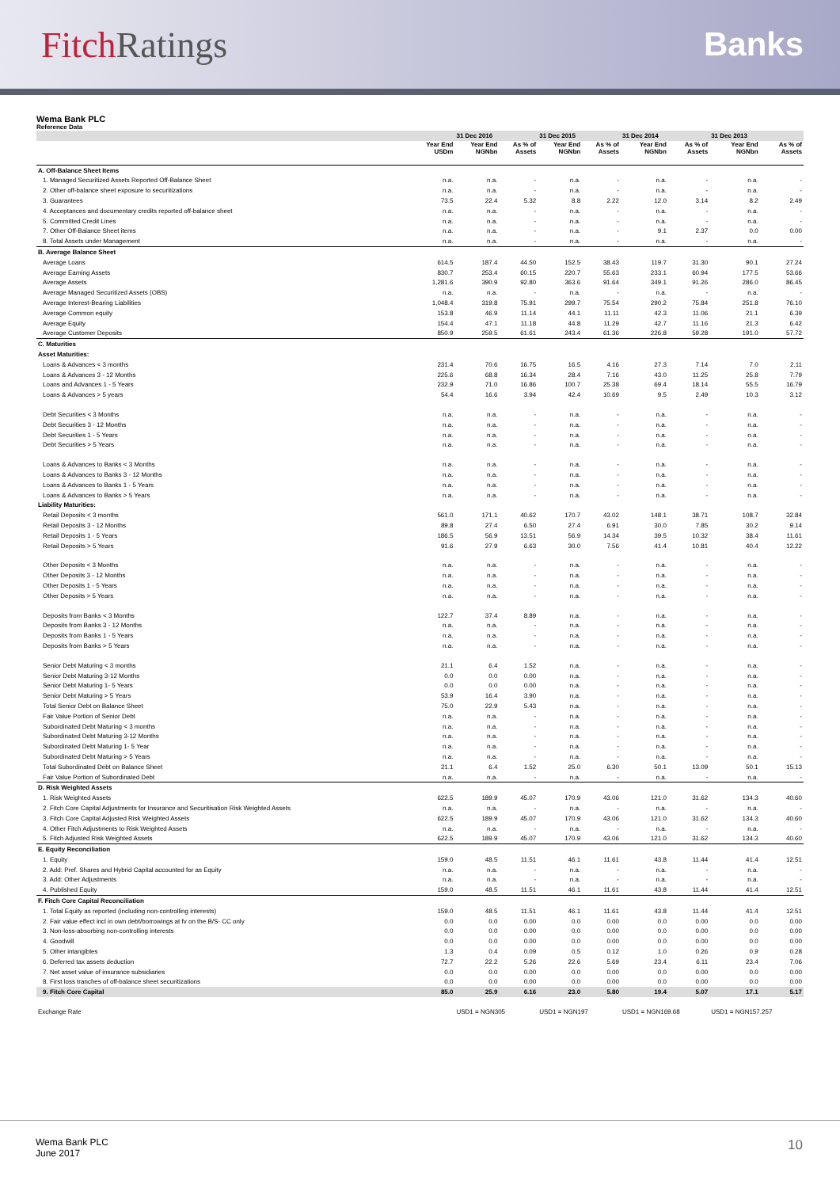Fitch Ratings Banks
Wema Bank PLC
Reference Data
| | | 31 Dec 2016 | | 31 Dec 2015 | | 31 Dec 2014 | | 31 Dec 2013 | |
| --- | --- | --- | --- | --- | --- | --- | --- | --- | --- |
| | Year End USDm | Year End NGNbn | As % of Assets | Year End NGNbn | As % of Assets | Year End NGNbn | As % of Assets | Year End NGNbn | As % of Assets |
| A. Off-Balance Sheet Items | | | | | | | | | |
| 1. Managed Securitized Assets Reported Off-Balance Sheet | n.a. | n.a. | - | n.a. | - | n.a. | - | n.a. | - |
| 2. Other off-balance sheet exposure to securitizations | n.a. | n.a. | - | n.a. | - | n.a. | - | n.a. | - |
| 3. Guarantees | 73.5 | 22.4 | 5.32 | 8.8 | 2.22 | 12.0 | 3.14 | 8.2 | 2.49 |
| 4. Acceptances and documentary credits reported off-balance sheet | n.a. | n.a. | - | n.a. | - | n.a. | - | n.a. | - |
| 5. Committed Credit Lines | n.a. | n.a. | - | n.a. | - | n.a. | - | n.a. | - |
| 7. Other Off-Balance Sheet items | n.a. | n.a. | - | n.a. | - | 9.1 | 2.37 | 0.0 | 0.00 |
| 8. Total Assets under Management | n.a. | n.a. | - | n.a. | - | n.a. | - | n.a. | - |
| B. Average Balance Sheet | | | | | | | | | |
| Average Loans | 614.5 | 187.4 | 44.50 | 152.5 | 38.43 | 119.7 | 31.30 | 90.1 | 27.24 |
| Average Earning Assets | 830.7 | 253.4 | 60.15 | 220.7 | 55.63 | 233.1 | 60.94 | 177.5 | 53.66 |
| Average Assets | 1,281.6 | 390.9 | 92.80 | 363.6 | 91.64 | 349.1 | 91.26 | 286.0 | 86.45 |
| Average Managed Securitized Assets (OBS) | n.a. | n.a. | - | n.a. | - | n.a. | - | n.a. | - |
| Average Interest-Bearing Liabilities | 1,048.4 | 319.8 | 75.91 | 299.7 | 75.54 | 290.2 | 75.84 | 251.8 | 76.10 |
| Average Common equity | 153.8 | 46.9 | 11.14 | 44.1 | 11.11 | 42.3 | 11.06 | 21.1 | 6.39 |
| Average Equity | 154.4 | 47.1 | 11.18 | 44.8 | 11.29 | 42.7 | 11.16 | 21.3 | 6.42 |
| Average Customer Deposits | 850.9 | 259.5 | 61.61 | 243.4 | 61.36 | 226.8 | 59.28 | 191.0 | 57.72 |
| C. Maturities | | | | | | | | | |
| Asset Maturities: | | | | | | | | | |
| Loans & Advances < 3 months | 231.4 | 70.6 | 16.75 | 16.5 | 4.16 | 27.3 | 7.14 | 7.0 | 2.11 |
| Loans & Advances 3 - 12 Months | 225.6 | 68.8 | 16.34 | 28.4 | 7.16 | 43.0 | 11.25 | 25.8 | 7.79 |
| Loans and Advances 1 - 5 Years | 232.9 | 71.0 | 16.86 | 100.7 | 25.38 | 69.4 | 18.14 | 55.5 | 16.79 |
| Loans & Advances > 5 years | 54.4 | 16.6 | 3.94 | 42.4 | 10.69 | 9.5 | 2.49 | 10.3 | 3.12 |
| Debt Securities < 3 Months | n.a. | n.a. | - | n.a. | - | n.a. | - | n.a. | - |
| Debt Securities 3 - 12 Months | n.a. | n.a. | - | n.a. | - | n.a. | - | n.a. | - |
| Debt Securities 1 - 5 Years | n.a. | n.a. | - | n.a. | - | n.a. | - | n.a. | - |
| Debt Securities > 5 Years | n.a. | n.a. | - | n.a. | - | n.a. | - | n.a. | - |
| Loans & Advances to Banks < 3 Months | n.a. | n.a. | - | n.a. | - | n.a. | - | n.a. | - |
| Loans & Advances to Banks 3 - 12 Months | n.a. | n.a. | - | n.a. | - | n.a. | - | n.a. | - |
| Loans & Advances to Banks 1 - 5 Years | n.a. | n.a. | - | n.a. | - | n.a. | - | n.a. | - |
| Loans & Advances to Banks > 5 Years | n.a. | n.a. | - | n.a. | - | n.a. | - | n.a. | - |
| Liability Maturities: | | | | | | | | | |
| Retail Deposits < 3 months | 561.0 | 171.1 | 40.62 | 170.7 | 43.02 | 148.1 | 38.71 | 108.7 | 32.84 |
| Retail Deposits 3 - 12 Months | 89.8 | 27.4 | 6.50 | 27.4 | 6.91 | 30.0 | 7.85 | 30.2 | 9.14 |
| Retail Deposits 1 - 5 Years | 186.5 | 56.9 | 13.51 | 56.9 | 14.34 | 39.5 | 10.32 | 38.4 | 11.61 |
| Retail Deposits > 5 Years | 91.6 | 27.9 | 6.63 | 30.0 | 7.56 | 41.4 | 10.81 | 40.4 | 12.22 |
| Other Deposits < 3 Months | n.a. | n.a. | - | n.a. | - | n.a. | - | n.a. | - |
| Other Deposits 3 - 12 Months | n.a. | n.a. | - | n.a. | - | n.a. | - | n.a. | - |
| Other Deposits 1 - 5 Years | n.a. | n.a. | - | n.a. | - | n.a. | - | n.a. | - |
| Other Deposits > 5 Years | n.a. | n.a. | - | n.a. | - | n.a. | - | n.a. | - |
| Deposits from Banks < 3 Months | 122.7 | 37.4 | 8.89 | n.a. | - | n.a. | - | n.a. | - |
| Deposits from Banks 3 - 12 Months | n.a. | n.a. | - | n.a. | - | n.a. | - | n.a. | - |
| Deposits from Banks 1 - 5 Years | n.a. | n.a. | - | n.a. | - | n.a. | - | n.a. | - |
| Deposits from Banks > 5 Years | n.a. | n.a. | - | n.a. | - | n.a. | - | n.a. | - |
| Senior Debt Maturing < 3 months | 21.1 | 6.4 | 1.52 | n.a. | - | n.a. | - | n.a. | - |
| Senior Debt Maturing 3-12 Months | 0.0 | 0.0 | 0.00 | n.a. | - | n.a. | - | n.a. | - |
| Senior Debt Maturing 1- 5 Years | 0.0 | 0.0 | 0.00 | n.a. | - | n.a. | - | n.a. | - |
| Senior Debt Maturing > 5 Years | 53.9 | 16.4 | 3.90 | n.a. | - | n.a. | - | n.a. | - |
| Total Senior Debt on Balance Sheet | 75.0 | 22.9 | 5.43 | n.a. | - | n.a. | - | n.a. | - |
| Fair Value Portion of Senior Debt | n.a. | n.a. | - | n.a. | - | n.a. | - | n.a. | - |
| Subordinated Debt Maturing < 3 months | n.a. | n.a. | - | n.a. | - | n.a. | - | n.a. | - |
| Subordinated Debt Maturing 3-12 Months | n.a. | n.a. | - | n.a. | - | n.a. | - | n.a. | - |
| Subordinated Debt Maturing 1- 5 Year | n.a. | n.a. | - | n.a. | - | n.a. | - | n.a. | - |
| Subordinated Debt Maturing > 5 Years | n.a. | n.a. | - | n.a. | - | n.a. | - | n.a. | - |
| Total Subordinated Debt on Balance Sheet | 21.1 | 6.4 | 1.52 | 25.0 | 6.30 | 50.1 | 13.09 | 50.1 | 15.13 |
| Fair Value Portion of Subordinated Debt | n.a. | n.a. | - | n.a. | - | n.a. | - | n.a. | - |
| D. Risk Weighted Assets | | | | | | | | | |
| 1. Risk Weighted Assets | 622.5 | 189.9 | 45.07 | 170.9 | 43.06 | 121.0 | 31.62 | 134.3 | 40.60 |
| 2. Fitch Core Capital Adjustments for Insurance and Securitisation Risk Weighted Assets | n.a. | n.a. | - | n.a. | - | n.a. | - | n.a. | - |
| 3. Fitch Core Capital Adjusted Risk Weighted Assets | 622.5 | 189.9 | 45.07 | 170.9 | 43.06 | 121.0 | 31.62 | 134.3 | 40.60 |
| 4. Other Fitch Adjustments to Risk Weighted Assets | n.a. | n.a. | - | n.a. | - | n.a. | - | n.a. | - |
| 5. Fitch Adjusted Risk Weighted Assets | 622.5 | 189.9 | 45.07 | 170.9 | 43.06 | 121.0 | 31.62 | 134.3 | 40.60 |
| E. Equity Reconciliation | | | | | | | | | |
| 1. Equity | 159.0 | 48.5 | 11.51 | 46.1 | 11.61 | 43.8 | 11.44 | 41.4 | 12.51 |
| 2. Add: Pref. Shares and Hybrid Capital accounted for as Equity | n.a. | n.a. | - | n.a. | - | n.a. | - | n.a. | - |
| 3. Add: Other Adjustments | n.a. | n.a. | - | n.a. | - | n.a. | - | n.a. | - |
| 4. Published Equity | 159.0 | 48.5 | 11.51 | 46.1 | 11.61 | 43.8 | 11.44 | 41.4 | 12.51 |
| F. Fitch Core Capital Reconciliation | | | | | | | | | |
| 1. Total Equity as reported (including non-controlling interests) | 159.0 | 48.5 | 11.51 | 46.1 | 11.61 | 43.8 | 11.44 | 41.4 | 12.51 |
| 2. Fair value effect incl in own debt/borrowings at fv on the B/S- CC only | 0.0 | 0.0 | 0.00 | 0.0 | 0.00 | 0.0 | 0.00 | 0.0 | 0.00 |
| 3. Non-loss-absorbing non-controlling interests | 0.0 | 0.0 | 0.00 | 0.0 | 0.00 | 0.0 | 0.00 | 0.0 | 0.00 |
| 4. Goodwill | 0.0 | 0.0 | 0.00 | 0.0 | 0.00 | 0.0 | 0.00 | 0.0 | 0.00 |
| 5. Other intangibles | 1.3 | 0.4 | 0.09 | 0.5 | 0.12 | 1.0 | 0.26 | 0.9 | 0.28 |
| 6. Deferred tax assets deduction | 72.7 | 22.2 | 5.26 | 22.6 | 5.69 | 23.4 | 6.11 | 23.4 | 7.06 |
| 7. Net asset value of insurance subsidiaries | 0.0 | 0.0 | 0.00 | 0.0 | 0.00 | 0.0 | 0.00 | 0.0 | 0.00 |
| 8. First loss tranches of off-balance sheet securitizations | 0.0 | 0.0 | 0.00 | 0.0 | 0.00 | 0.0 | 0.00 | 0.0 | 0.00 |
| 9. Fitch Core Capital | 85.0 | 25.9 | 6.16 | 23.0 | 5.80 | 19.4 | 5.07 | 17.1 | 5.17 |
| Exchange Rate | | USD1 = NGN305 | | USD1 = NGN197 | | USD1 = NGN169.68 | | USD1 = NGN157.257 | |
Wema Bank PLC
June 2017
10